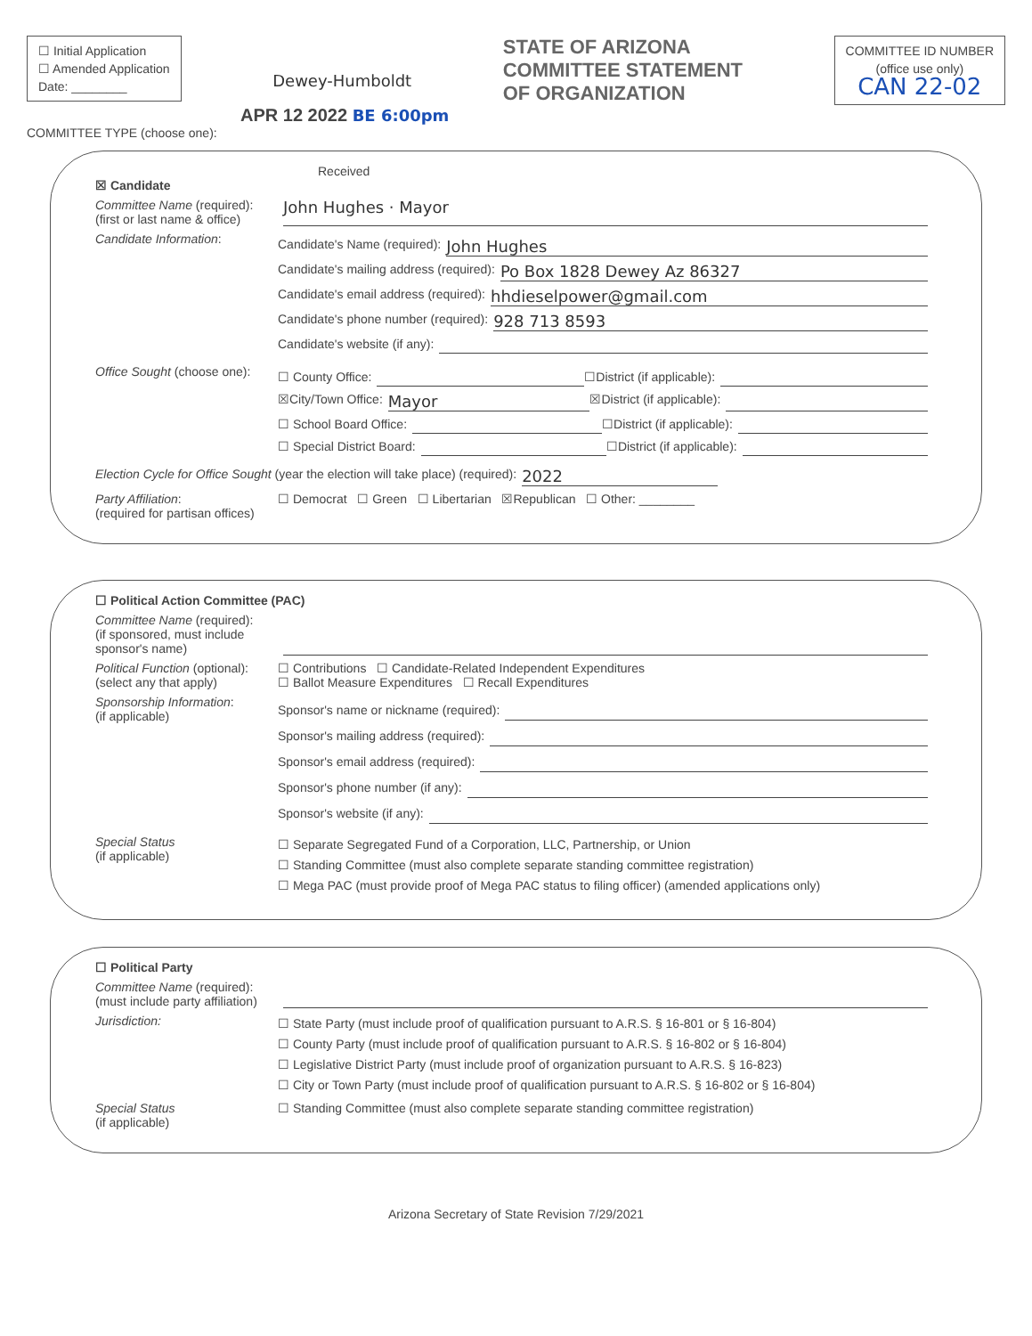☐ Initial Application
☐ Amended Application
Date: ________
Dewey-Humboldt
STATE OF ARIZONA
COMMITTEE STATEMENT
OF ORGANIZATION
COMMITTEE ID NUMBER
(office use only)
CAN 22-02
APR 12 2022 BE 6:00pm
COMMITTEE TYPE (choose one):
Received
☒ Candidate
Committee Name (required):
(first or last name & office)
John Hughes · Mayor
Candidate Information:
Candidate's Name (required): John Hughes
Candidate's mailing address (required): Po Box 1828 Dewey Az 86327
Candidate's email address (required): hhdieselpower@gmail.com
Candidate's phone number (required): 928 713 8593
Candidate's website (if any):
Office Sought (choose one):
☐ County Office: ☐District (if applicable):
☒City/Town Office: Mayor ☒District (if applicable):
☐ School Board Office: ☐District (if applicable):
☐ Special District Board: ☐District (if applicable):
Election Cycle for Office Sought (year the election will take place) (required): 2022
Party Affiliation:
(required for partisan offices)
☐ Democrat ☐ Green ☐ Libertarian ☒Republican ☐ Other: ________
☐ Political Action Committee (PAC)
Committee Name (required):
(if sponsored, must include sponsor's name)
Political Function (optional):
(select any that apply)
☐ Contributions ☐ Candidate-Related Independent Expenditures
☐ Ballot Measure Expenditures ☐ Recall Expenditures
Sponsorship Information:
(if applicable)
Sponsor's name or nickname (required):
Sponsor's mailing address (required):
Sponsor's email address (required):
Sponsor's phone number (if any):
Sponsor's website (if any):
Special Status
(if applicable)
☐ Separate Segregated Fund of a Corporation, LLC, Partnership, or Union
☐ Standing Committee (must also complete separate standing committee registration)
☐ Mega PAC (must provide proof of Mega PAC status to filing officer) (amended applications only)
☐ Political Party
Committee Name (required):
(must include party affiliation)
Jurisdiction:
☐ State Party (must include proof of qualification pursuant to A.R.S. § 16-801 or § 16-804)
☐ County Party (must include proof of qualification pursuant to A.R.S. § 16-802 or § 16-804)
☐ Legislative District Party (must include proof of organization pursuant to A.R.S. § 16-823)
☐ City or Town Party (must include proof of qualification pursuant to A.R.S. § 16-802 or § 16-804)
Special Status
(if applicable)
☐ Standing Committee (must also complete separate standing committee registration)
Arizona Secretary of State Revision 7/29/2021